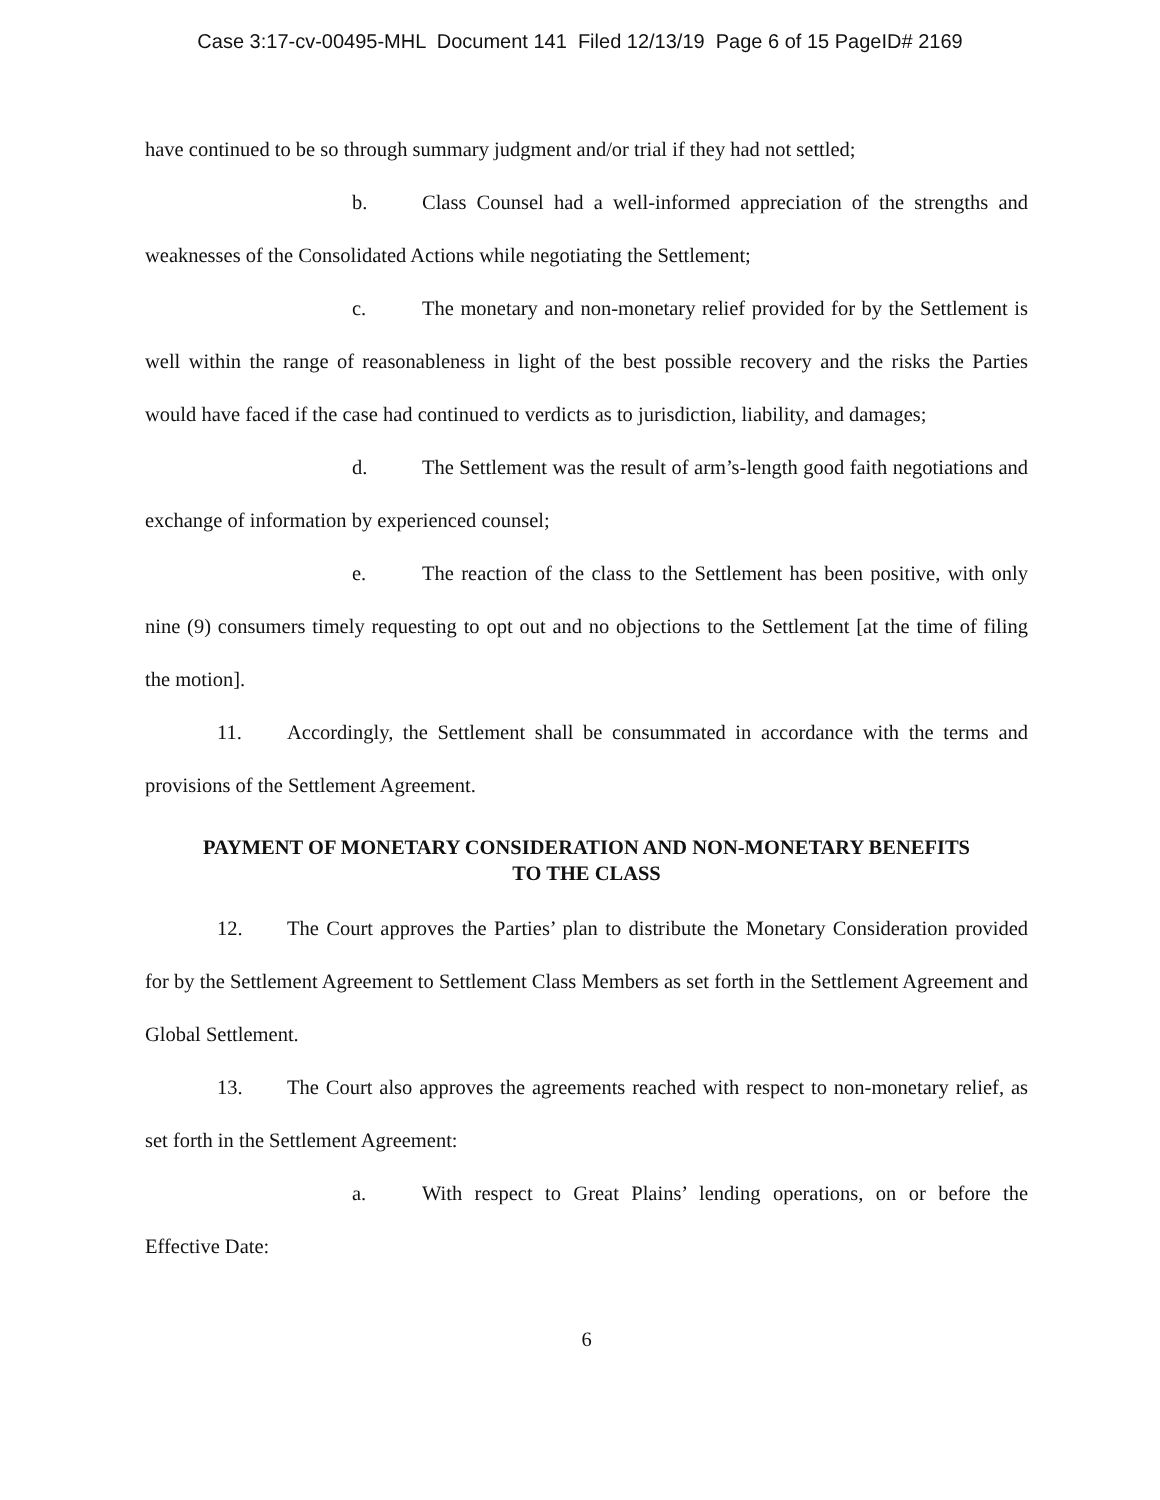Case 3:17-cv-00495-MHL Document 141 Filed 12/13/19 Page 6 of 15 PageID# 2169
have continued to be so through summary judgment and/or trial if they had not settled;
b. Class Counsel had a well-informed appreciation of the strengths and weaknesses of the Consolidated Actions while negotiating the Settlement;
c. The monetary and non-monetary relief provided for by the Settlement is well within the range of reasonableness in light of the best possible recovery and the risks the Parties would have faced if the case had continued to verdicts as to jurisdiction, liability, and damages;
d. The Settlement was the result of arm’s-length good faith negotiations and exchange of information by experienced counsel;
e. The reaction of the class to the Settlement has been positive, with only nine (9) consumers timely requesting to opt out and no objections to the Settlement [at the time of filing the motion].
11. Accordingly, the Settlement shall be consummated in accordance with the terms and provisions of the Settlement Agreement.
PAYMENT OF MONETARY CONSIDERATION AND NON-MONETARY BENEFITS
TO THE CLASS
12. The Court approves the Parties’ plan to distribute the Monetary Consideration provided for by the Settlement Agreement to Settlement Class Members as set forth in the Settlement Agreement and Global Settlement.
13. The Court also approves the agreements reached with respect to non-monetary relief, as set forth in the Settlement Agreement:
a. With respect to Great Plains’ lending operations, on or before the Effective Date:
6